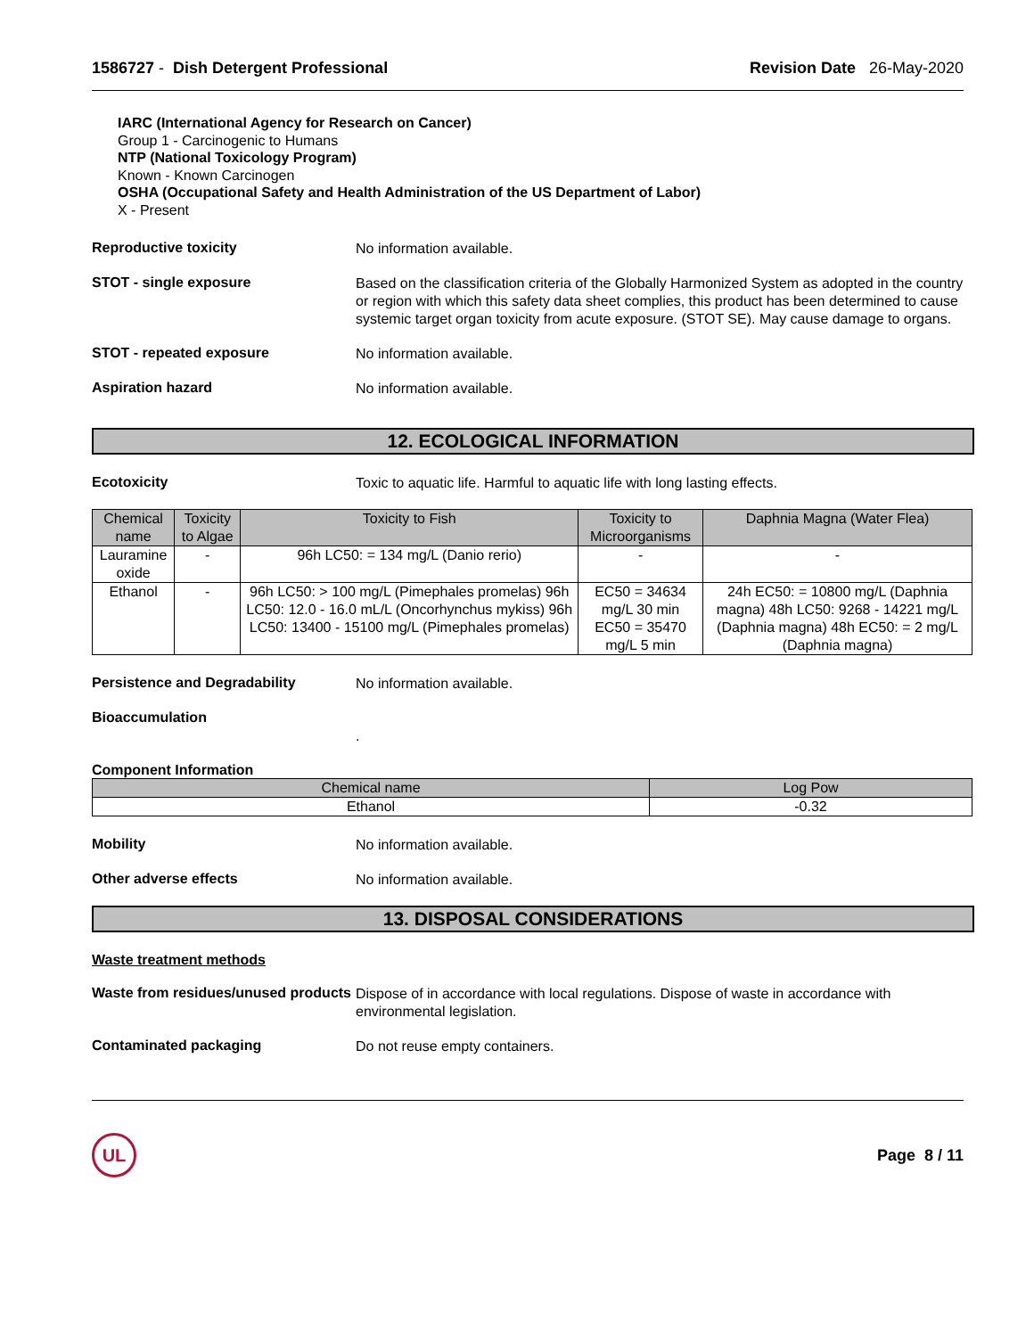1586727 - Dish Detergent Professional
Revision Date 26-May-2020
IARC (International Agency for Research on Cancer)
Group 1 - Carcinogenic to Humans
NTP (National Toxicology Program)
Known - Known Carcinogen
OSHA (Occupational Safety and Health Administration of the US Department of Labor)
X - Present
Reproductive toxicity
No information available.
STOT - single exposure
Based on the classification criteria of the Globally Harmonized System as adopted in the country or region with which this safety data sheet complies, this product has been determined to cause systemic target organ toxicity from acute exposure. (STOT SE). May cause damage to organs.
STOT - repeated exposure
No information available.
Aspiration hazard
No information available.
12. ECOLOGICAL INFORMATION
Ecotoxicity
Toxic to aquatic life. Harmful to aquatic life with long lasting effects.
| Chemical name | Toxicity to Algae | Toxicity to Fish | Toxicity to Microorganisms | Daphnia Magna (Water Flea) |
| --- | --- | --- | --- | --- |
| Lauramine oxide | - | 96h LC50: = 134 mg/L (Danio rerio) | - | - |
| Ethanol | - | 96h LC50: > 100 mg/L (Pimephales promelas) 96h LC50: 12.0 - 16.0 mL/L (Oncorhynchus mykiss) 96h LC50: 13400 - 15100 mg/L (Pimephales promelas) | EC50 = 34634 mg/L 30 min EC50 = 35470 mg/L 5 min | 24h EC50: = 10800 mg/L (Daphnia magna) 48h LC50: 9268 - 14221 mg/L (Daphnia magna) 48h EC50: = 2 mg/L (Daphnia magna) |
Persistence and Degradability
No information available.
Bioaccumulation
.
Component Information
| Chemical name | Log Pow |
| --- | --- |
| Ethanol | -0.32 |
Mobility
No information available.
Other adverse effects
No information available.
13. DISPOSAL CONSIDERATIONS
Waste treatment methods
Waste from residues/unused products
Dispose of in accordance with local regulations. Dispose of waste in accordance with environmental legislation.
Contaminated packaging
Do not reuse empty containers.
UL
Page 8 / 11